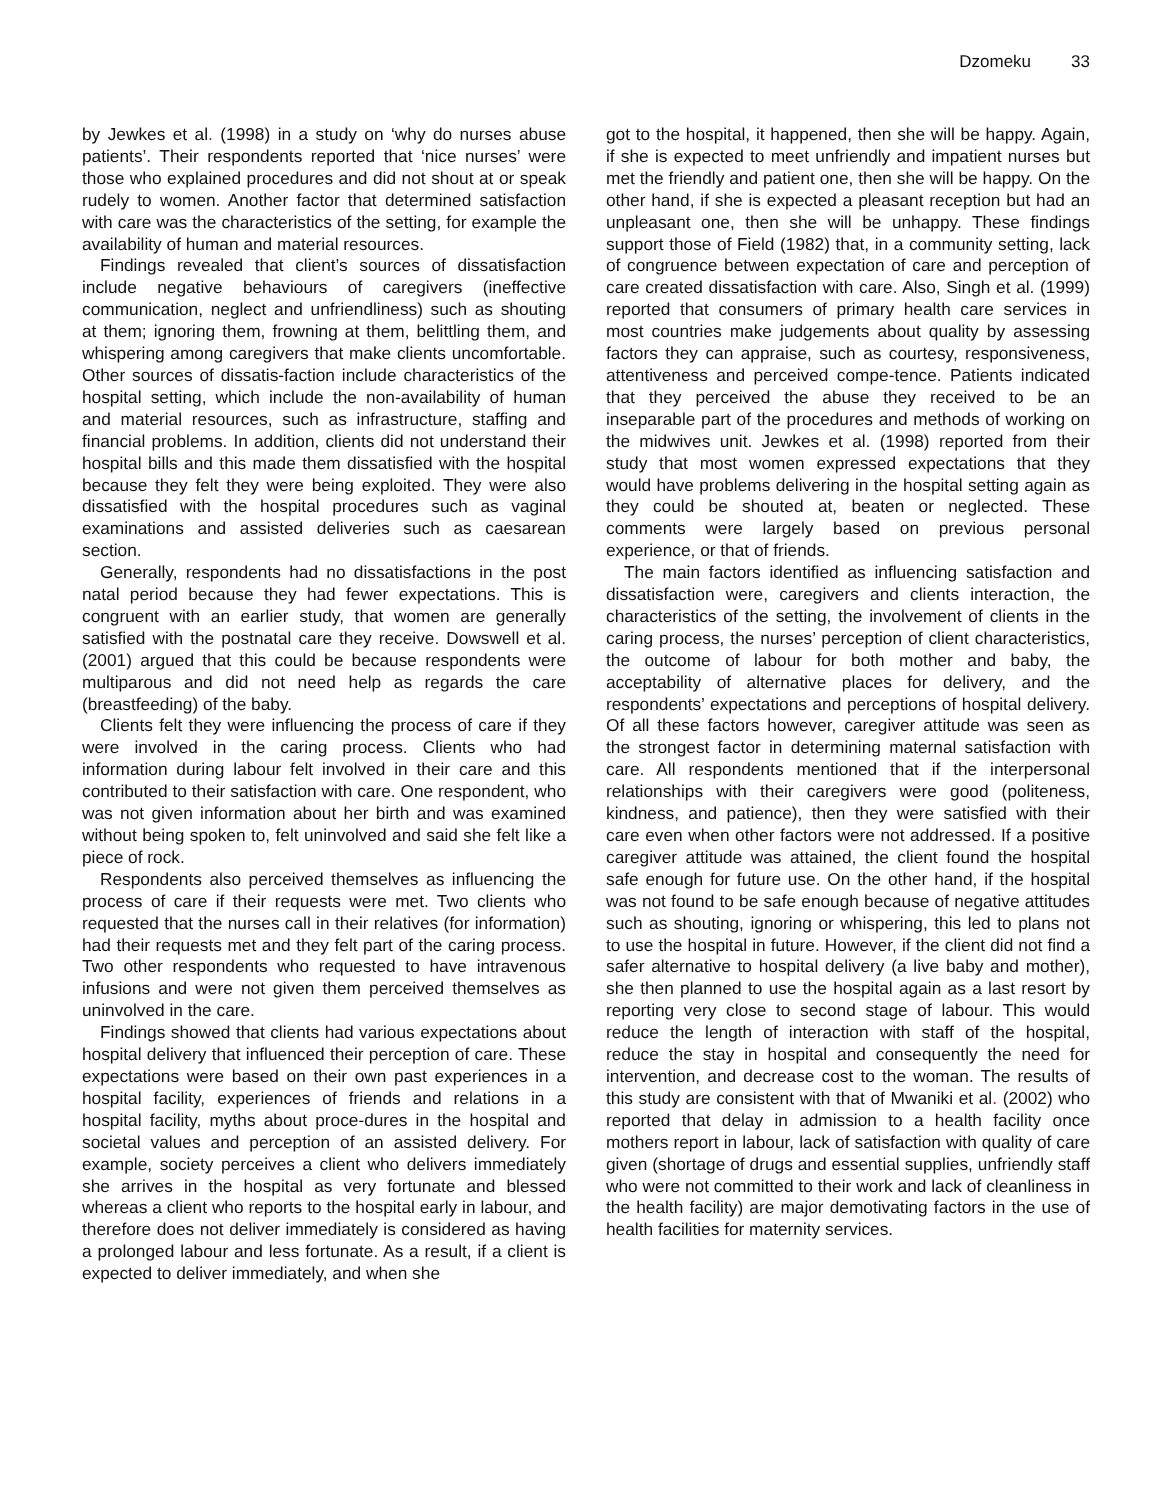Dzomeku 33
by Jewkes et al. (1998) in a study on ‘why do nurses abuse patients’. Their respondents reported that ‘nice nurses’ were those who explained procedures and did not shout at or speak rudely to women. Another factor that determined satisfaction with care was the characteristics of the setting, for example the availability of human and material resources.
Findings revealed that client’s sources of dissatisfaction include negative behaviours of caregivers (ineffective communication, neglect and unfriendliness) such as shouting at them; ignoring them, frowning at them, belittling them, and whispering among caregivers that make clients uncomfortable. Other sources of dissatis-faction include characteristics of the hospital setting, which include the non-availability of human and material resources, such as infrastructure, staffing and financial problems. In addition, clients did not understand their hospital bills and this made them dissatisfied with the hospital because they felt they were being exploited. They were also dissatisfied with the hospital procedures such as vaginal examinations and assisted deliveries such as caesarean section.
Generally, respondents had no dissatisfactions in the post natal period because they had fewer expectations. This is congruent with an earlier study, that women are generally satisfied with the postnatal care they receive. Dowswell et al. (2001) argued that this could be because respondents were multiparous and did not need help as regards the care (breastfeeding) of the baby.
Clients felt they were influencing the process of care if they were involved in the caring process. Clients who had information during labour felt involved in their care and this contributed to their satisfaction with care. One respondent, who was not given information about her birth and was examined without being spoken to, felt uninvolved and said she felt like a piece of rock.
Respondents also perceived themselves as influencing the process of care if their requests were met. Two clients who requested that the nurses call in their relatives (for information) had their requests met and they felt part of the caring process. Two other respondents who requested to have intravenous infusions and were not given them perceived themselves as uninvolved in the care.
Findings showed that clients had various expectations about hospital delivery that influenced their perception of care. These expectations were based on their own past experiences in a hospital facility, experiences of friends and relations in a hospital facility, myths about proce-dures in the hospital and societal values and perception of an assisted delivery. For example, society perceives a client who delivers immediately she arrives in the hospital as very fortunate and blessed whereas a client who reports to the hospital early in labour, and therefore does not deliver immediately is considered as having a prolonged labour and less fortunate. As a result, if a client is expected to deliver immediately, and when she
got to the hospital, it happened, then she will be happy. Again, if she is expected to meet unfriendly and impatient nurses but met the friendly and patient one, then she will be happy. On the other hand, if she is expected a pleasant reception but had an unpleasant one, then she will be unhappy. These findings support those of Field (1982) that, in a community setting, lack of congruence between expectation of care and perception of care created dissatisfaction with care. Also, Singh et al. (1999) reported that consumers of primary health care services in most countries make judgements about quality by assessing factors they can appraise, such as courtesy, responsiveness, attentiveness and perceived compe-tence. Patients indicated that they perceived the abuse they received to be an inseparable part of the procedures and methods of working on the midwives unit. Jewkes et al. (1998) reported from their study that most women expressed expectations that they would have problems delivering in the hospital setting again as they could be shouted at, beaten or neglected. These comments were largely based on previous personal experience, or that of friends.
The main factors identified as influencing satisfaction and dissatisfaction were, caregivers and clients interaction, the characteristics of the setting, the involvement of clients in the caring process, the nurses’ perception of client characteristics, the outcome of labour for both mother and baby, the acceptability of alternative places for delivery, and the respondents’ expectations and perceptions of hospital delivery. Of all these factors however, caregiver attitude was seen as the strongest factor in determining maternal satisfaction with care. All respondents mentioned that if the interpersonal relationships with their caregivers were good (politeness, kindness, and patience), then they were satisfied with their care even when other factors were not addressed. If a positive caregiver attitude was attained, the client found the hospital safe enough for future use. On the other hand, if the hospital was not found to be safe enough because of negative attitudes such as shouting, ignoring or whispering, this led to plans not to use the hospital in future. However, if the client did not find a safer alternative to hospital delivery (a live baby and mother), she then planned to use the hospital again as a last resort by reporting very close to second stage of labour. This would reduce the length of interaction with staff of the hospital, reduce the stay in hospital and consequently the need for intervention, and decrease cost to the woman. The results of this study are consistent with that of Mwaniki et al. (2002) who reported that delay in admission to a health facility once mothers report in labour, lack of satisfaction with quality of care given (shortage of drugs and essential supplies, unfriendly staff who were not committed to their work and lack of cleanliness in the health facility) are major demotivating factors in the use of health facilities for maternity services.